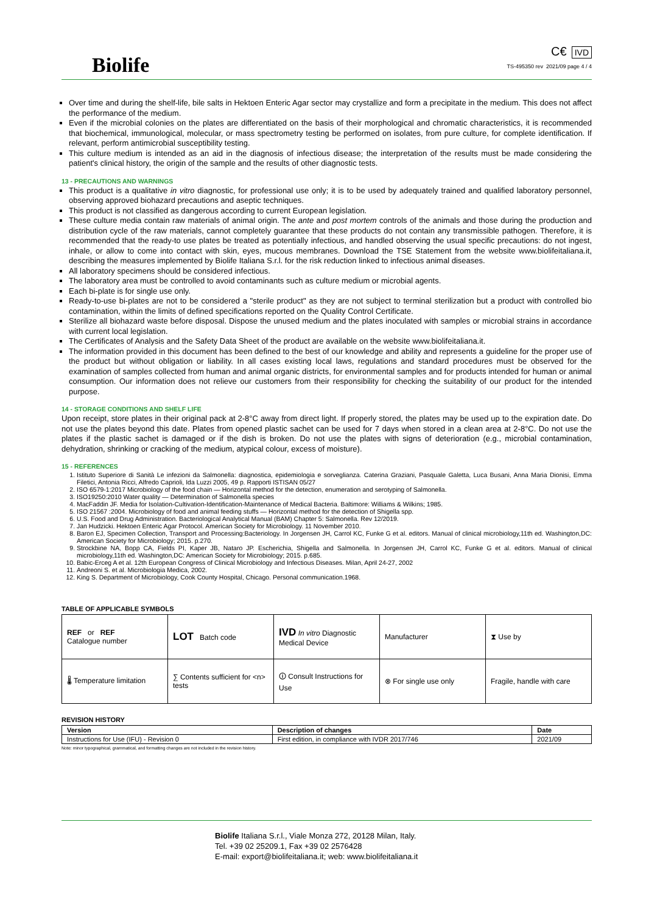Biolife
C€ IVD
TS-495350 rev 2021/09 page 4 / 4
Over time and during the shelf-life, bile salts in Hektoen Enteric Agar sector may crystallize and form a precipitate in the medium. This does not affect the performance of the medium.
Even if the microbial colonies on the plates are differentiated on the basis of their morphological and chromatic characteristics, it is recommended that biochemical, immunological, molecular, or mass spectrometry testing be performed on isolates, from pure culture, for complete identification. If relevant, perform antimicrobial susceptibility testing.
This culture medium is intended as an aid in the diagnosis of infectious disease; the interpretation of the results must be made considering the patient's clinical history, the origin of the sample and the results of other diagnostic tests.
13 - PRECAUTIONS AND WARNINGS
This product is a qualitative in vitro diagnostic, for professional use only; it is to be used by adequately trained and qualified laboratory personnel, observing approved biohazard precautions and aseptic techniques.
This product is not classified as dangerous according to current European legislation.
These culture media contain raw materials of animal origin. The ante and post mortem controls of the animals and those during the production and distribution cycle of the raw materials, cannot completely guarantee that these products do not contain any transmissible pathogen. Therefore, it is recommended that the ready-to use plates be treated as potentially infectious, and handled observing the usual specific precautions: do not ingest, inhale, or allow to come into contact with skin, eyes, mucous membranes. Download the TSE Statement from the website www.biolifeitaliana.it, describing the measures implemented by Biolife Italiana S.r.l. for the risk reduction linked to infectious animal diseases.
All laboratory specimens should be considered infectious.
The laboratory area must be controlled to avoid contaminants such as culture medium or microbial agents.
Each bi-plate is for single use only.
Ready-to-use bi-plates are not to be considered a "sterile product" as they are not subject to terminal sterilization but a product with controlled bio contamination, within the limits of defined specifications reported on the Quality Control Certificate.
Sterilize all biohazard waste before disposal. Dispose the unused medium and the plates inoculated with samples or microbial strains in accordance with current local legislation.
The Certificates of Analysis and the Safety Data Sheet of the product are available on the website www.biolifeitaliana.it.
The information provided in this document has been defined to the best of our knowledge and ability and represents a guideline for the proper use of the product but without obligation or liability. In all cases existing local laws, regulations and standard procedures must be observed for the examination of samples collected from human and animal organic districts, for environmental samples and for products intended for human or animal consumption. Our information does not relieve our customers from their responsibility for checking the suitability of our product for the intended purpose.
14 - STORAGE CONDITIONS AND SHELF LIFE
Upon receipt, store plates in their original pack at 2-8°C away from direct light. If properly stored, the plates may be used up to the expiration date. Do not use the plates beyond this date. Plates from opened plastic sachet can be used for 7 days when stored in a clean area at 2-8°C. Do not use the plates if the plastic sachet is damaged or if the dish is broken. Do not use the plates with signs of deterioration (e.g., microbial contamination, dehydration, shrinking or cracking of the medium, atypical colour, excess of moisture).
15 - REFERENCES
1. Istituto Superiore di Sanità Le infezioni da Salmonella: diagnostica, epidemiologia e sorveglianza. Caterina Graziani, Pasquale Galetta, Luca Busani, Anna Maria Dionisi, Emma Filetici, Antonia Ricci, Alfredo Caprioli, Ida Luzzi 2005, 49 p. Rapporti ISTISAN 05/27
2. ISO 6579-1:2017 Microbiology of the food chain — Horizontal method for the detection, enumeration and serotyping of Salmonella.
3. ISO19250:2010 Water quality — Determination of Salmonella species
4. MacFaddin JF. Media for Isolation-Cultivation-Identification-Maintenance of Medical Bacteria. Baltimore: Williams & Wilkins; 1985.
5. ISO 21567 :2004. Microbiology of food and animal feeding stuffs — Horizontal method for the detection of Shigella spp.
6. U.S. Food and Drug Administration. Bacteriological Analytical Manual (BAM) Chapter 5: Salmonella. Rev 12/2019.
7. Jan Hudzicki. Hektoen Enteric Agar Protocol. American Society for Microbiology. 11 November 2010.
8. Baron EJ, Specimen Collection, Transport and Processing:Bacteriology. In Jorgensen JH, Carrol KC, Funke G et al. editors. Manual of clinical microbiology,11th ed. Washington,DC: American Society for Microbiology; 2015. p.270.
9. Strockbine NA, Bopp CA, Fields PI, Kaper JB, Nataro JP. Escherichia, Shigella and Salmonella. In Jorgensen JH, Carrol KC, Funke G et al. editors. Manual of clinical microbiology,11th ed. Washington,DC: American Society for Microbiology; 2015. p.685.
10. Babic-Erceg A et al. 12th European Congress of Clinical Microbiology and Infectious Diseases. Milan, April 24-27, 2002
11. Andreoni S. et al. Microbiologia Medica, 2002.
12. King S. Department of Microbiology, Cook County Hospital, Chicago. Personal communication.1968.
TABLE OF APPLICABLE SYMBOLS
| REF or REF Catalogue number | LOT Batch code | IVD In vitro Diagnostic Medical Device | Manufacturer | ⧗ Use by |
| 🌡 Temperature limitation | ∑ Contents sufficient for <n> tests | 🛈 Consult Instructions for Use | ⊗ For single use only | Fragile, handle with care |
REVISION HISTORY
| Version | Description of changes | Date |
| --- | --- | --- |
| Instructions for Use (IFU) - Revision 0 | First edition, in compliance with IVDR 2017/746 | 2021/09 |
Note: minor typographical, grammatical, and formatting changes are not included in the revision history.
Biolife Italiana S.r.l., Viale Monza 272, 20128 Milan, Italy.
Tel. +39 02 25209.1, Fax +39 02 2576428
E-mail: export@biolifeitaliana.it; web: www.biolifeitaliana.it